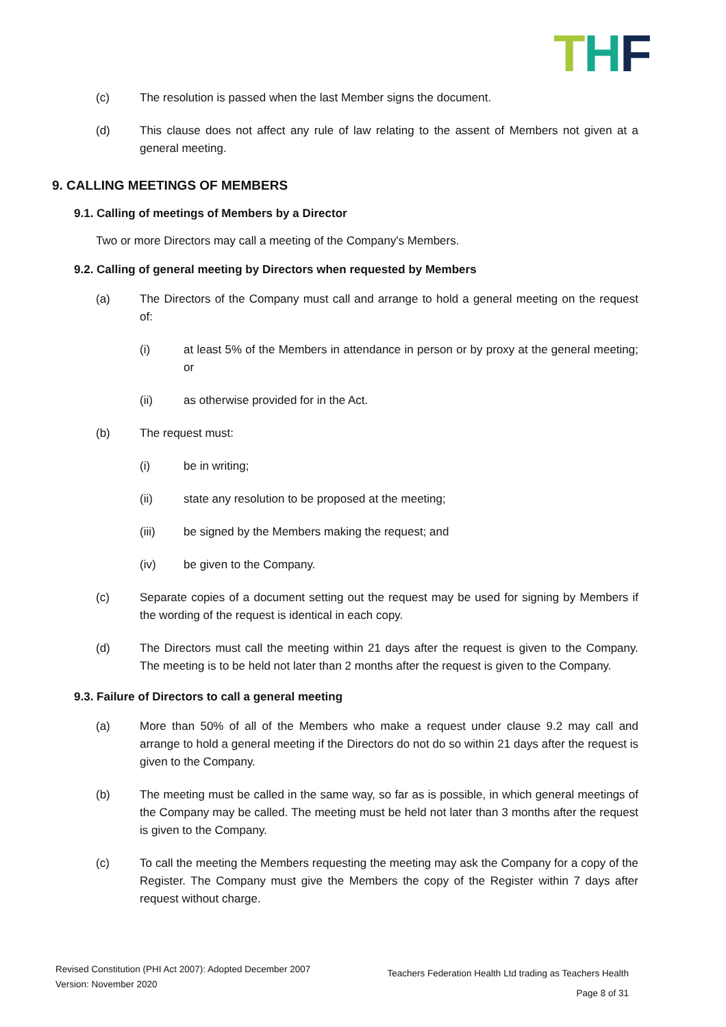THF
(c) The resolution is passed when the last Member signs the document.
(d) This clause does not affect any rule of law relating to the assent of Members not given at a general meeting.
9. CALLING MEETINGS OF MEMBERS
9.1. Calling of meetings of Members by a Director
Two or more Directors may call a meeting of the Company's Members.
9.2. Calling of general meeting by Directors when requested by Members
(a) The Directors of the Company must call and arrange to hold a general meeting on the request of:
(i) at least 5% of the Members in attendance in person or by proxy at the general meeting; or
(ii) as otherwise provided for in the Act.
(b) The request must:
(i) be in writing;
(ii) state any resolution to be proposed at the meeting;
(iii) be signed by the Members making the request; and
(iv) be given to the Company.
(c) Separate copies of a document setting out the request may be used for signing by Members if the wording of the request is identical in each copy.
(d) The Directors must call the meeting within 21 days after the request is given to the Company. The meeting is to be held not later than 2 months after the request is given to the Company.
9.3. Failure of Directors to call a general meeting
(a) More than 50% of all of the Members who make a request under clause 9.2 may call and arrange to hold a general meeting if the Directors do not do so within 21 days after the request is given to the Company.
(b) The meeting must be called in the same way, so far as is possible, in which general meetings of the Company may be called. The meeting must be held not later than 3 months after the request is given to the Company.
(c) To call the meeting the Members requesting the meeting may ask the Company for a copy of the Register. The Company must give the Members the copy of the Register within 7 days after request without charge.
Revised Constitution (PHI Act 2007): Adopted December 2007
Version: November 2020
Teachers Federation Health Ltd trading as Teachers Health
Page 8 of 31